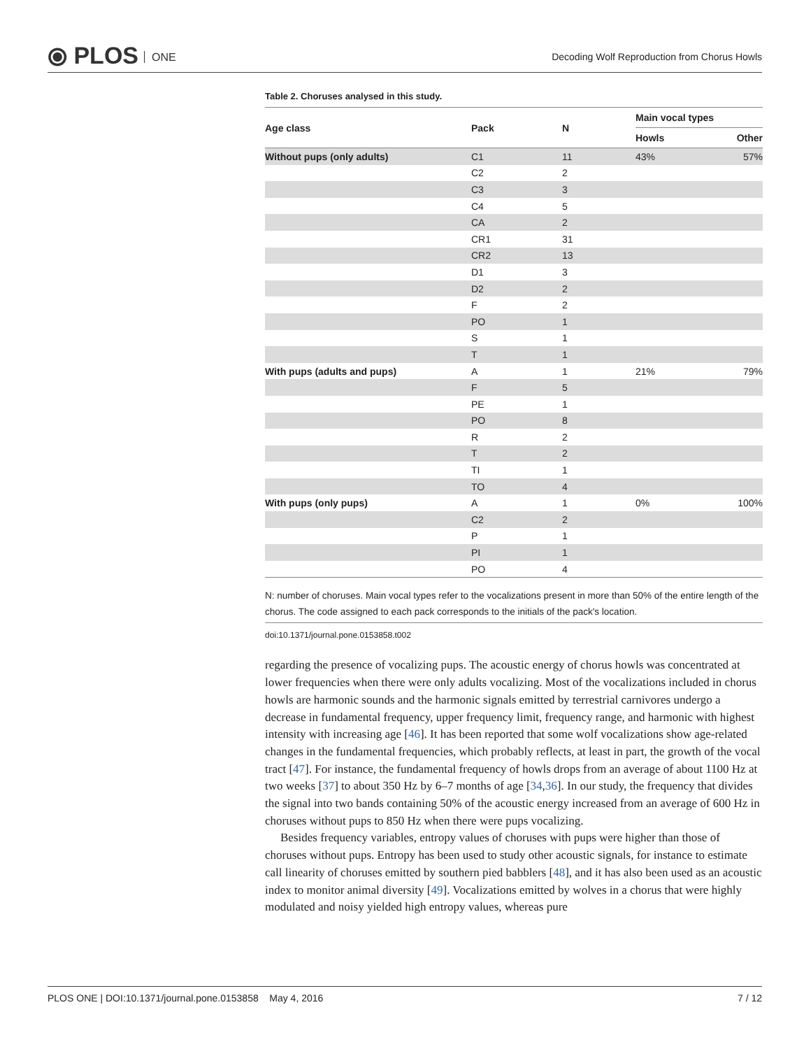⦿ PLOS ONE
Decoding Wolf Reproduction from Chorus Howls
Table 2. Choruses analysed in this study.
| Age class | Pack | N | Main vocal types | |
| --- | --- | --- | --- | --- |
| | | | Howls | Other |
| Without pups (only adults) | C1 | 11 | 43% | 57% |
| | C2 | 2 | | |
| | C3 | 3 | | |
| | C4 | 5 | | |
| | CA | 2 | | |
| | CR1 | 31 | | |
| | CR2 | 13 | | |
| | D1 | 3 | | |
| | D2 | 2 | | |
| | F | 2 | | |
| | PO | 1 | | |
| | S | 1 | | |
| | T | 1 | | |
| With pups (adults and pups) | A | 1 | 21% | 79% |
| | F | 5 | | |
| | PE | 1 | | |
| | PO | 8 | | |
| | R | 2 | | |
| | T | 2 | | |
| | TI | 1 | | |
| | TO | 4 | | |
| With pups (only pups) | A | 1 | 0% | 100% |
| | C2 | 2 | | |
| | P | 1 | | |
| | PI | 1 | | |
| | PO | 4 | | |
N: number of choruses. Main vocal types refer to the vocalizations present in more than 50% of the entire length of the chorus. The code assigned to each pack corresponds to the initials of the pack's location.
doi:10.1371/journal.pone.0153858.t002
regarding the presence of vocalizing pups. The acoustic energy of chorus howls was concentrated at lower frequencies when there were only adults vocalizing. Most of the vocalizations included in chorus howls are harmonic sounds and the harmonic signals emitted by terrestrial carnivores undergo a decrease in fundamental frequency, upper frequency limit, frequency range, and harmonic with highest intensity with increasing age [46]. It has been reported that some wolf vocalizations show age-related changes in the fundamental frequencies, which probably reflects, at least in part, the growth of the vocal tract [47]. For instance, the fundamental frequency of howls drops from an average of about 1100 Hz at two weeks [37] to about 350 Hz by 6–7 months of age [34,36]. In our study, the frequency that divides the signal into two bands containing 50% of the acoustic energy increased from an average of 600 Hz in choruses without pups to 850 Hz when there were pups vocalizing.
Besides frequency variables, entropy values of choruses with pups were higher than those of choruses without pups. Entropy has been used to study other acoustic signals, for instance to estimate call linearity of choruses emitted by southern pied babblers [48], and it has also been used as an acoustic index to monitor animal diversity [49]. Vocalizations emitted by wolves in a chorus that were highly modulated and noisy yielded high entropy values, whereas pure
PLOS ONE | DOI:10.1371/journal.pone.0153858 May 4, 2016 7 / 12